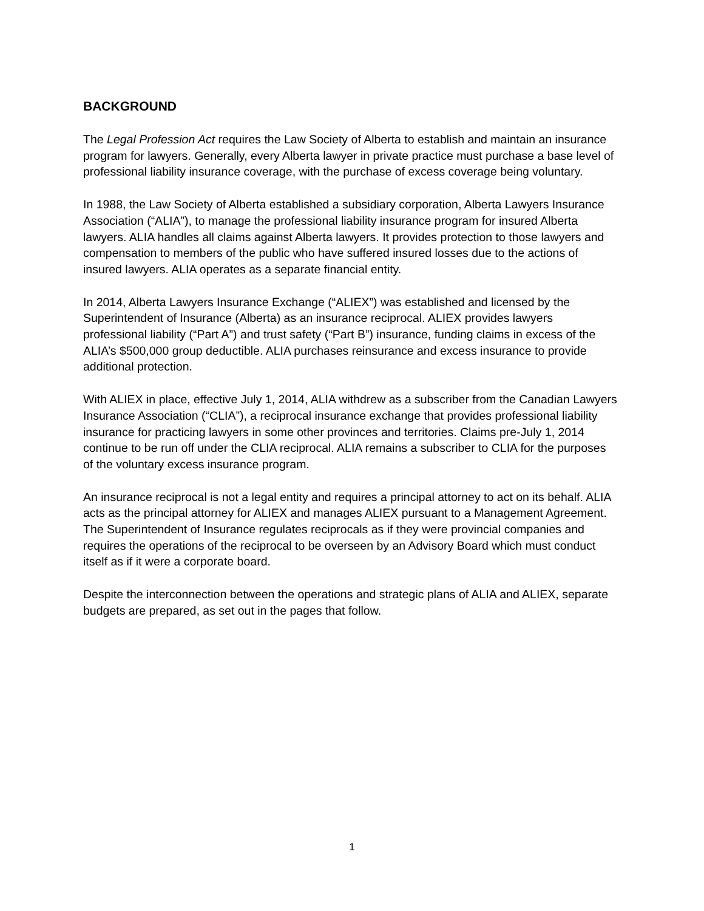BACKGROUND
The Legal Profession Act requires the Law Society of Alberta to establish and maintain an insurance program for lawyers. Generally, every Alberta lawyer in private practice must purchase a base level of professional liability insurance coverage, with the purchase of excess coverage being voluntary.
In 1988, the Law Society of Alberta established a subsidiary corporation, Alberta Lawyers Insurance Association (“ALIA”), to manage the professional liability insurance program for insured Alberta lawyers. ALIA handles all claims against Alberta lawyers. It provides protection to those lawyers and compensation to members of the public who have suffered insured losses due to the actions of insured lawyers. ALIA operates as a separate financial entity.
In 2014, Alberta Lawyers Insurance Exchange (“ALIEX”) was established and licensed by the Superintendent of Insurance (Alberta) as an insurance reciprocal. ALIEX provides lawyers professional liability (“Part A”) and trust safety (“Part B”) insurance, funding claims in excess of the ALIA’s $500,000 group deductible. ALIA purchases reinsurance and excess insurance to provide additional protection.
With ALIEX in place, effective July 1, 2014, ALIA withdrew as a subscriber from the Canadian Lawyers Insurance Association (“CLIA”), a reciprocal insurance exchange that provides professional liability insurance for practicing lawyers in some other provinces and territories. Claims pre-July 1, 2014 continue to be run off under the CLIA reciprocal. ALIA remains a subscriber to CLIA for the purposes of the voluntary excess insurance program.
An insurance reciprocal is not a legal entity and requires a principal attorney to act on its behalf. ALIA acts as the principal attorney for ALIEX and manages ALIEX pursuant to a Management Agreement. The Superintendent of Insurance regulates reciprocals as if they were provincial companies and requires the operations of the reciprocal to be overseen by an Advisory Board which must conduct itself as if it were a corporate board.
Despite the interconnection between the operations and strategic plans of ALIA and ALIEX, separate budgets are prepared, as set out in the pages that follow.
1